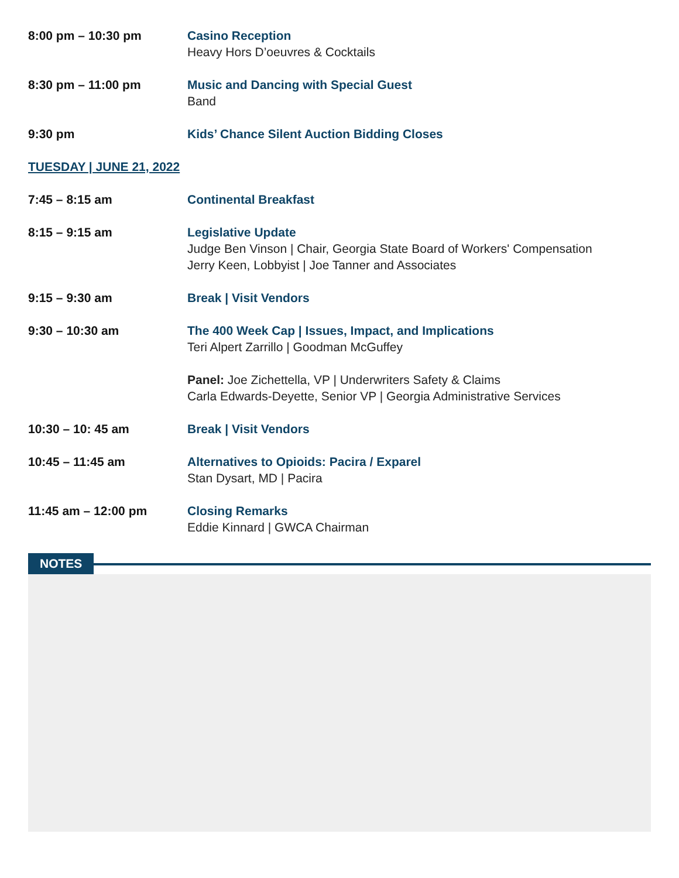8:00 pm – 10:30 pm Casino Reception
Heavy Hors D’oeuvres & Cocktails
8:30 pm – 11:00 pm Music and Dancing with Special Guest
Band
9:30 pm Kids’ Chance Silent Auction Bidding Closes
TUESDAY | JUNE 21, 2022
7:45 – 8:15 am Continental Breakfast
8:15 – 9:15 am Legislative Update
Judge Ben Vinson | Chair, Georgia State Board of Workers' Compensation
Jerry Keen, Lobbyist | Joe Tanner and Associates
9:15 – 9:30 am Break | Visit Vendors
9:30 – 10:30 am The 400 Week Cap | Issues, Impact, and Implications
Teri Alpert Zarrillo | Goodman McGuffey
Panel: Joe Zichettella, VP | Underwriters Safety & Claims
Carla Edwards-Deyette, Senior VP | Georgia Administrative Services
10:30 – 10: 45 am Break | Visit Vendors
10:45 – 11:45 am Alternatives to Opioids: Pacira / Exparel
Stan Dysart, MD | Pacira
11:45 am – 12:00 pm Closing Remarks
Eddie Kinnard | GWCA Chairman
NOTES